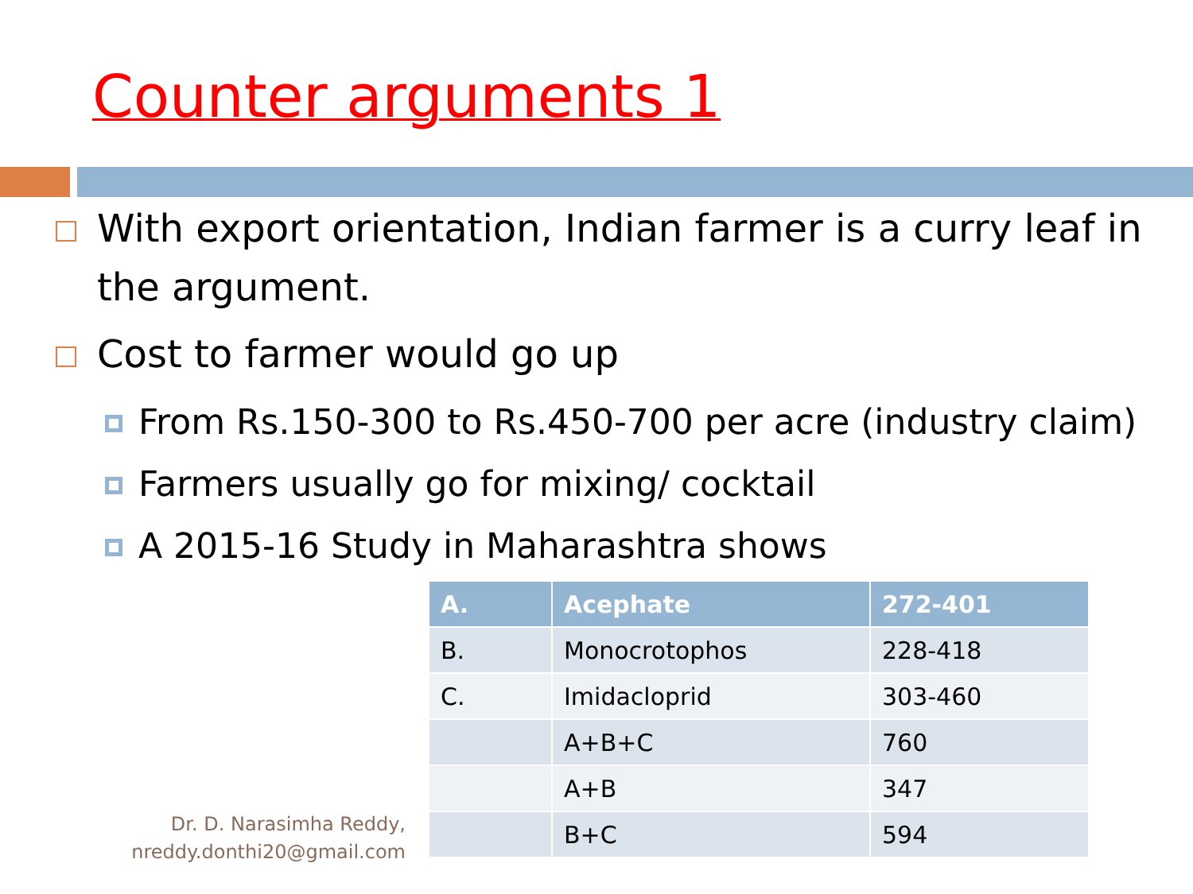Counter arguments 1
With export orientation, Indian farmer is a curry leaf in the argument.
Cost to farmer would go up
From Rs.150-300 to Rs.450-700 per acre (industry claim)
Farmers usually go for mixing/ cocktail
A 2015-16 Study in Maharashtra shows
| A. | Acephate | 272-401 |
| --- | --- | --- |
| B. | Monocrotophos | 228-418 |
| C. | Imidacloprid | 303-460 |
| | A+B+C | 760 |
| | A+B | 347 |
| | B+C | 594 |
Dr. D. Narasimha Reddy,
nreddy.donthi20@gmail.com